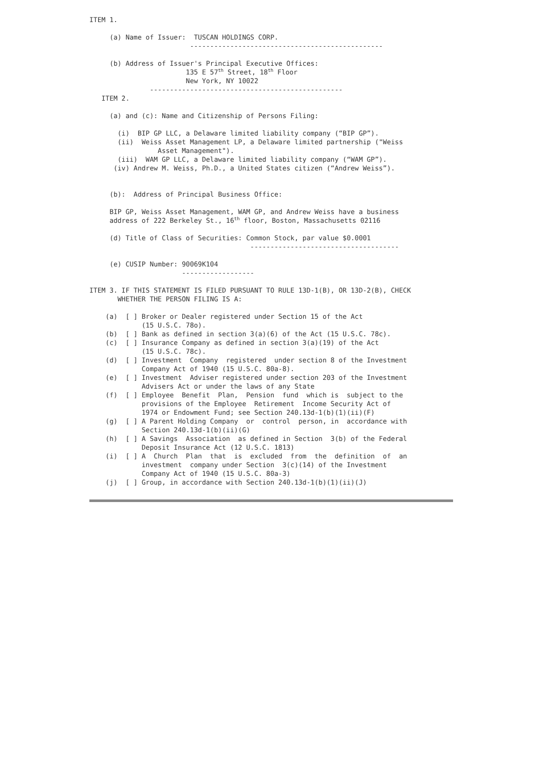ITEM 1.
(a) Name of Issuer: TUSCAN HOLDINGS CORP.
------------------------------------------------
(b) Address of Issuer's Principal Executive Offices:
135 E 57<sup>th</sup> Street, 18<sup>th</sup> Floor
New York, NY 10022
------------------------------------------------
ITEM 2.
(a) and (c): Name and Citizenship of Persons Filing:
(i) BIP GP LLC, a Delaware limited liability company (“BIP GP”).
(ii) Weiss Asset Management LP, a Delaware limited partnership ("Weiss
Asset Management").
(iii) WAM GP LLC, a Delaware limited liability company (“WAM GP”).
(iv) Andrew M. Weiss, Ph.D., a United States citizen (“Andrew Weiss”).
(b): Address of Principal Business Office:
BIP GP, Weiss Asset Management, WAM GP, and Andrew Weiss have a business
address of 222 Berkeley St., 16<sup>th</sup> floor, Boston, Massachusetts 02116
(d) Title of Class of Securities: Common Stock, par value $0.0001
-------------------------------------
(e) CUSIP Number: 90069K104
------------------
ITEM 3. IF THIS STATEMENT IS FILED PURSUANT TO RULE 13D-1(B), OR 13D-2(B), CHECK
WHETHER THE PERSON FILING IS A:
(a) [ ] Broker or Dealer registered under Section 15 of the Act
(15 U.S.C. 78o).
(b) [ ] Bank as defined in section 3(a)(6) of the Act (15 U.S.C. 78c).
(c) [ ] Insurance Company as defined in section 3(a)(19) of the Act
(15 U.S.C. 78c).
(d) [ ] Investment Company registered under section 8 of the Investment
Company Act of 1940 (15 U.S.C. 80a-8).
(e) [ ] Investment Adviser registered under section 203 of the Investment
Advisers Act or under the laws of any State
(f) [ ] Employee Benefit Plan, Pension fund which is subject to the
provisions of the Employee Retirement Income Security Act of
1974 or Endowment Fund; see Section 240.13d-1(b)(1)(ii)(F)
(g) [ ] A Parent Holding Company or control person, in accordance with
Section 240.13d-1(b)(ii)(G)
(h) [ ] A Savings Association as defined in Section 3(b) of the Federal
Deposit Insurance Act (12 U.S.C. 1813)
(i) [ ] A Church Plan that is excluded from the definition of an
investment company under Section 3(c)(14) of the Investment
Company Act of 1940 (15 U.S.C. 80a-3)
(j) [ ] Group, in accordance with Section 240.13d-1(b)(1)(ii)(J)